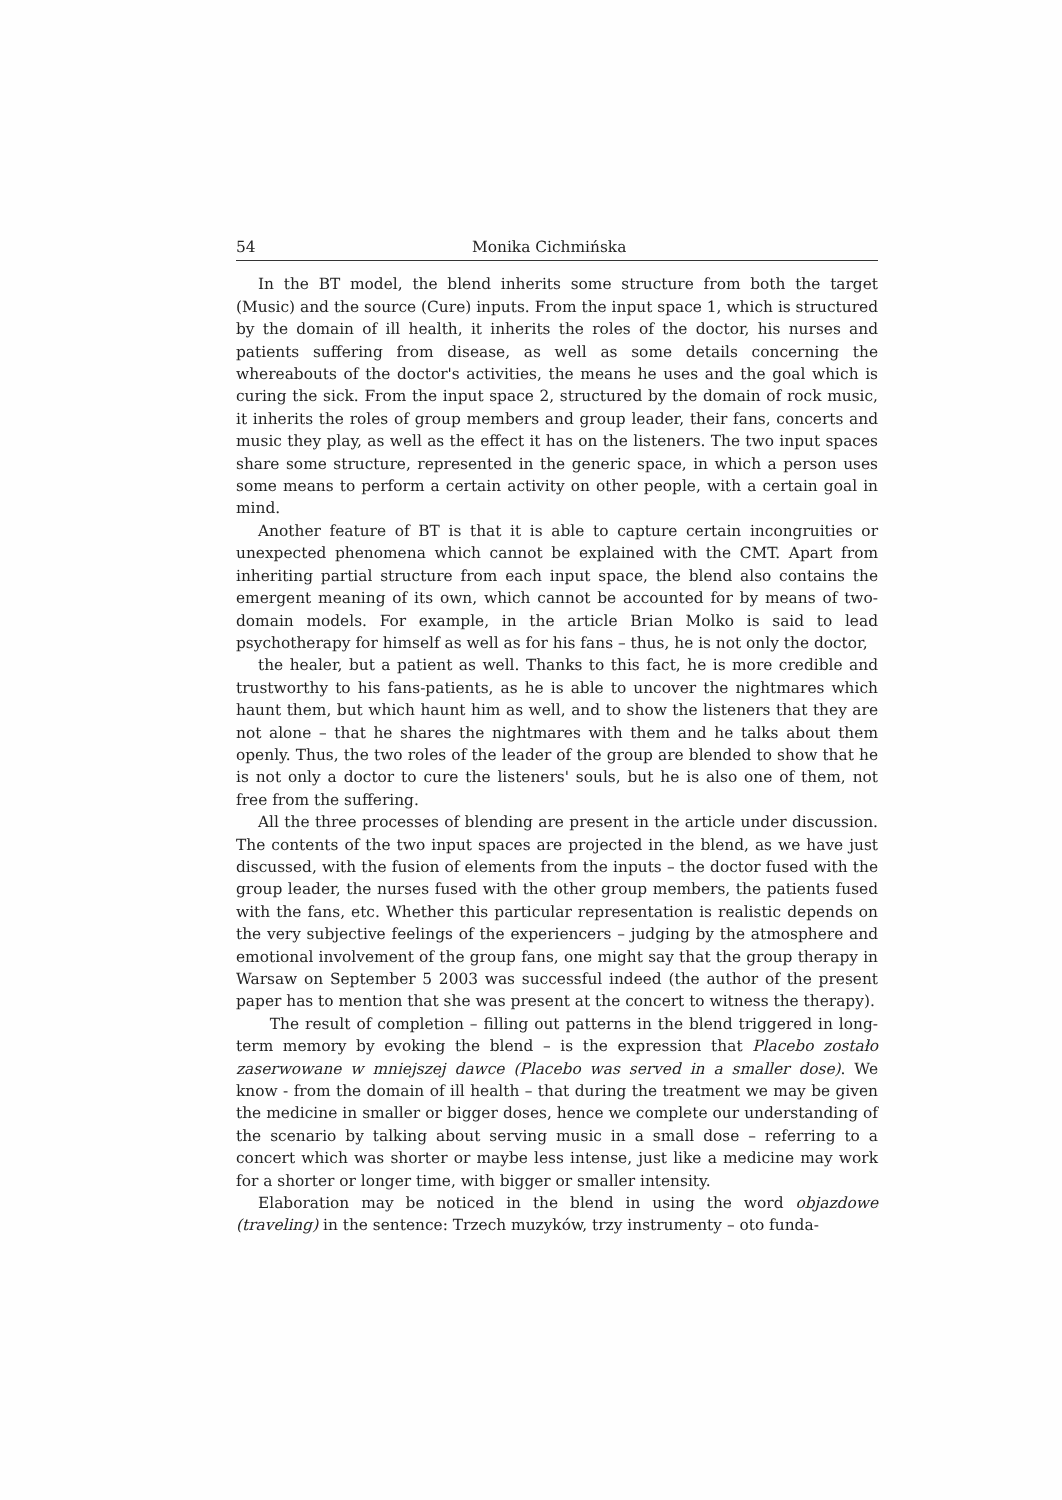54 Monika Cichmińska
In the BT model, the blend inherits some structure from both the target (Music) and the source (Cure) inputs. From the input space 1, which is structured by the domain of ill health, it inherits the roles of the doctor, his nurses and patients suffering from disease, as well as some details concerning the whereabouts of the doctor's activities, the means he uses and the goal which is curing the sick. From the input space 2, structured by the domain of rock music, it inherits the roles of group members and group leader, their fans, concerts and music they play, as well as the effect it has on the listeners. The two input spaces share some structure, represented in the generic space, in which a person uses some means to perform a certain activity on other people, with a certain goal in mind.
Another feature of BT is that it is able to capture certain incongruities or unexpected phenomena which cannot be explained with the CMT. Apart from inheriting partial structure from each input space, the blend also contains the emergent meaning of its own, which cannot be accounted for by means of two-domain models. For example, in the article Brian Molko is said to lead psychotherapy for himself as well as for his fans – thus, he is not only the doctor,
the healer, but a patient as well. Thanks to this fact, he is more credible and trustworthy to his fans-patients, as he is able to uncover the nightmares which haunt them, but which haunt him as well, and to show the listeners that they are not alone – that he shares the nightmares with them and he talks about them openly. Thus, the two roles of the leader of the group are blended to show that he is not only a doctor to cure the listeners' souls, but he is also one of them, not free from the suffering.
All the three processes of blending are present in the article under discussion. The contents of the two input spaces are projected in the blend, as we have just discussed, with the fusion of elements from the inputs – the doctor fused with the group leader, the nurses fused with the other group members, the patients fused with the fans, etc. Whether this particular representation is realistic depends on the very subjective feelings of the experiencers – judging by the atmosphere and emotional involvement of the group fans, one might say that the group therapy in Warsaw on September 5 2003 was successful indeed (the author of the present paper has to mention that she was present at the concert to witness the therapy).
The result of completion – filling out patterns in the blend triggered in long-term memory by evoking the blend – is the expression that Placebo zostało zaserwowane w mniejszej dawce (Placebo was served in a smaller dose). We know - from the domain of ill health – that during the treatment we may be given the medicine in smaller or bigger doses, hence we complete our understanding of the scenario by talking about serving music in a small dose – referring to a concert which was shorter or maybe less intense, just like a medicine may work for a shorter or longer time, with bigger or smaller intensity.
Elaboration may be noticed in the blend in using the word objazdowe (traveling) in the sentence: Trzech muzyków, trzy instrumenty – oto funda-